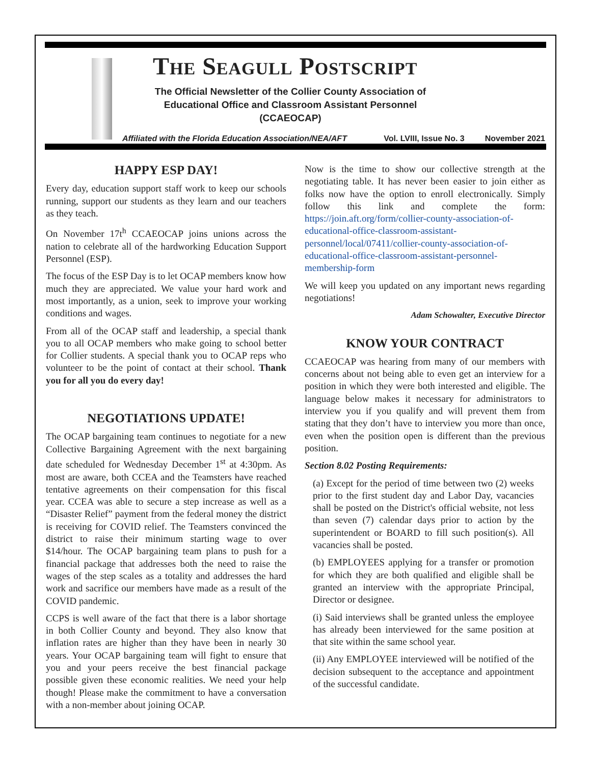The Seagull Postscript
The Official Newsletter of the Collier County Association of Educational Office and Classroom Assistant Personnel (CCAEOCAP)
Affiliated with the Florida Education Association/NEA/AFT Vol. LVIII, Issue No. 3 November 2021
HAPPY ESP DAY!
Every day, education support staff work to keep our schools running, support our students as they learn and our teachers as they teach.
On November 17t<sup>h</sup> CCAEOCAP joins unions across the nation to celebrate all of the hardworking Education Support Personnel (ESP).
The focus of the ESP Day is to let OCAP members know how much they are appreciated. We value your hard work and most importantly, as a union, seek to improve your working conditions and wages.
From all of the OCAP staff and leadership, a special thank you to all OCAP members who make going to school better for Collier students. A special thank you to OCAP reps who volunteer to be the point of contact at their school. Thank you for all you do every day!
NEGOTIATIONS UPDATE!
The OCAP bargaining team continues to negotiate for a new Collective Bargaining Agreement with the next bargaining date scheduled for Wednesday December 1<sup>st</sup> at 4:30pm. As most are aware, both CCEA and the Teamsters have reached tentative agreements on their compensation for this fiscal year. CCEA was able to secure a step increase as well as a “Disaster Relief” payment from the federal money the district is receiving for COVID relief. The Teamsters convinced the district to raise their minimum starting wage to over $14/hour. The OCAP bargaining team plans to push for a financial package that addresses both the need to raise the wages of the step scales as a totality and addresses the hard work and sacrifice our members have made as a result of the COVID pandemic.
CCPS is well aware of the fact that there is a labor shortage in both Collier County and beyond. They also know that inflation rates are higher than they have been in nearly 30 years. Your OCAP bargaining team will fight to ensure that you and your peers receive the best financial package possible given these economic realities. We need your help though! Please make the commitment to have a conversation with a non-member about joining OCAP.
Now is the time to show our collective strength at the negotiating table. It has never been easier to join either as folks now have the option to enroll electronically. Simply follow this link and complete the form: https://join.aft.org/form/collier-county-association-of-educational-office-classroom-assistant-personnel/local/07411/collier-county-association-of-educational-office-classroom-assistant-personnel-membership-form
We will keep you updated on any important news regarding negotiations!
Adam Schowalter, Executive Director
KNOW YOUR CONTRACT
CCAEOCAP was hearing from many of our members with concerns about not being able to even get an interview for a position in which they were both interested and eligible. The language below makes it necessary for administrators to interview you if you qualify and will prevent them from stating that they don’t have to interview you more than once, even when the position open is different than the previous position.
Section 8.02 Posting Requirements:
(a) Except for the period of time between two (2) weeks prior to the first student day and Labor Day, vacancies shall be posted on the District's official website, not less than seven (7) calendar days prior to action by the superintendent or BOARD to fill such position(s). All vacancies shall be posted.
(b) EMPLOYEES applying for a transfer or promotion for which they are both qualified and eligible shall be granted an interview with the appropriate Principal, Director or designee.
(i) Said interviews shall be granted unless the employee has already been interviewed for the same position at that site within the same school year.
(ii) Any EMPLOYEE interviewed will be notified of the decision subsequent to the acceptance and appointment of the successful candidate.